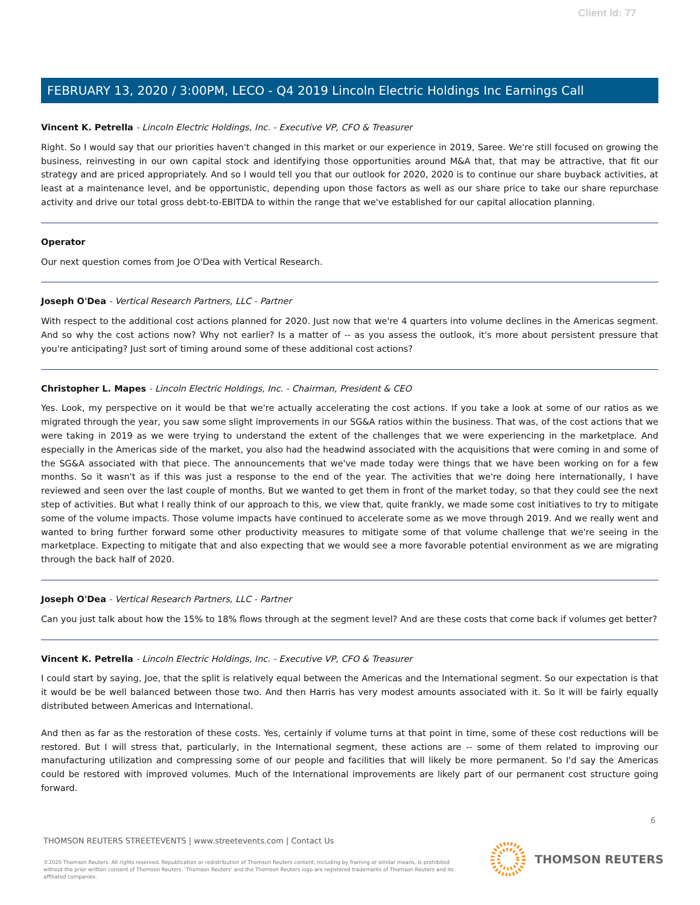Client Id: 77
FEBRUARY 13, 2020 / 3:00PM, LECO - Q4 2019 Lincoln Electric Holdings Inc Earnings Call
Vincent K. Petrella - Lincoln Electric Holdings, Inc. - Executive VP, CFO & Treasurer
Right. So I would say that our priorities haven't changed in this market or our experience in 2019, Saree. We're still focused on growing the business, reinvesting in our own capital stock and identifying those opportunities around M&A that, that may be attractive, that fit our strategy and are priced appropriately. And so I would tell you that our outlook for 2020, 2020 is to continue our share buyback activities, at least at a maintenance level, and be opportunistic, depending upon those factors as well as our share price to take our share repurchase activity and drive our total gross debt-to-EBITDA to within the range that we've established for our capital allocation planning.
Operator
Our next question comes from Joe O'Dea with Vertical Research.
Joseph O'Dea - Vertical Research Partners, LLC - Partner
With respect to the additional cost actions planned for 2020. Just now that we're 4 quarters into volume declines in the Americas segment. And so why the cost actions now? Why not earlier? Is a matter of -- as you assess the outlook, it's more about persistent pressure that you're anticipating? Just sort of timing around some of these additional cost actions?
Christopher L. Mapes - Lincoln Electric Holdings, Inc. - Chairman, President & CEO
Yes. Look, my perspective on it would be that we're actually accelerating the cost actions. If you take a look at some of our ratios as we migrated through the year, you saw some slight improvements in our SG&A ratios within the business. That was, of the cost actions that we were taking in 2019 as we were trying to understand the extent of the challenges that we were experiencing in the marketplace. And especially in the Americas side of the market, you also had the headwind associated with the acquisitions that were coming in and some of the SG&A associated with that piece. The announcements that we've made today were things that we have been working on for a few months. So it wasn't as if this was just a response to the end of the year. The activities that we're doing here internationally, I have reviewed and seen over the last couple of months. But we wanted to get them in front of the market today, so that they could see the next step of activities. But what I really think of our approach to this, we view that, quite frankly, we made some cost initiatives to try to mitigate some of the volume impacts. Those volume impacts have continued to accelerate some as we move through 2019. And we really went and wanted to bring further forward some other productivity measures to mitigate some of that volume challenge that we're seeing in the marketplace. Expecting to mitigate that and also expecting that we would see a more favorable potential environment as we are migrating through the back half of 2020.
Joseph O'Dea - Vertical Research Partners, LLC - Partner
Can you just talk about how the 15% to 18% flows through at the segment level? And are these costs that come back if volumes get better?
Vincent K. Petrella - Lincoln Electric Holdings, Inc. - Executive VP, CFO & Treasurer
I could start by saying, Joe, that the split is relatively equal between the Americas and the International segment. So our expectation is that it would be be well balanced between those two. And then Harris has very modest amounts associated with it. So it will be fairly equally distributed between Americas and International.
And then as far as the restoration of these costs. Yes, certainly if volume turns at that point in time, some of these cost reductions will be restored. But I will stress that, particularly, in the International segment, these actions are -- some of them related to improving our manufacturing utilization and compressing some of our people and facilities that will likely be more permanent. So I'd say the Americas could be restored with improved volumes. Much of the International improvements are likely part of our permanent cost structure going forward.
6
THOMSON REUTERS STREETEVENTS | www.streetevents.com | Contact Us
©2020 Thomson Reuters. All rights reserved. Republication or redistribution of Thomson Reuters content, including by framing or similar means, is prohibited without the prior written consent of Thomson Reuters. 'Thomson Reuters' and the Thomson Reuters logo are registered trademarks of Thomson Reuters and its affiliated companies.
THOMSON REUTERS